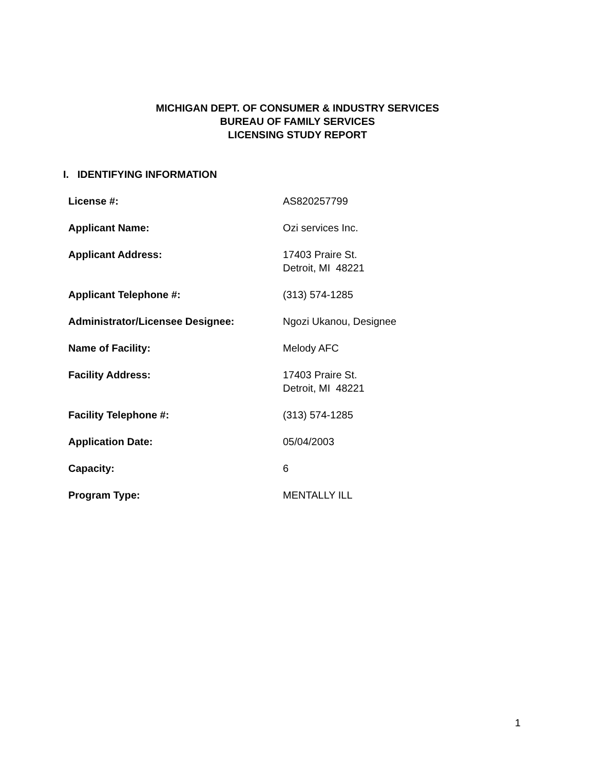MICHIGAN DEPT. OF CONSUMER & INDUSTRY SERVICES
BUREAU OF FAMILY SERVICES
LICENSING STUDY REPORT
I. IDENTIFYING INFORMATION
| License #: | AS820257799 |
| Applicant Name: | Ozi services Inc. |
| Applicant Address: | 17403 Praire St. Detroit, MI 48221 |
| Applicant Telephone #: | (313) 574-1285 |
| Administrator/Licensee Designee: | Ngozi Ukanou, Designee |
| Name of Facility: | Melody AFC |
| Facility Address: | 17403 Praire St. Detroit, MI 48221 |
| Facility Telephone #: | (313) 574-1285 |
| Application Date: | 05/04/2003 |
| Capacity: | 6 |
| Program Type: | MENTALLY ILL |
1